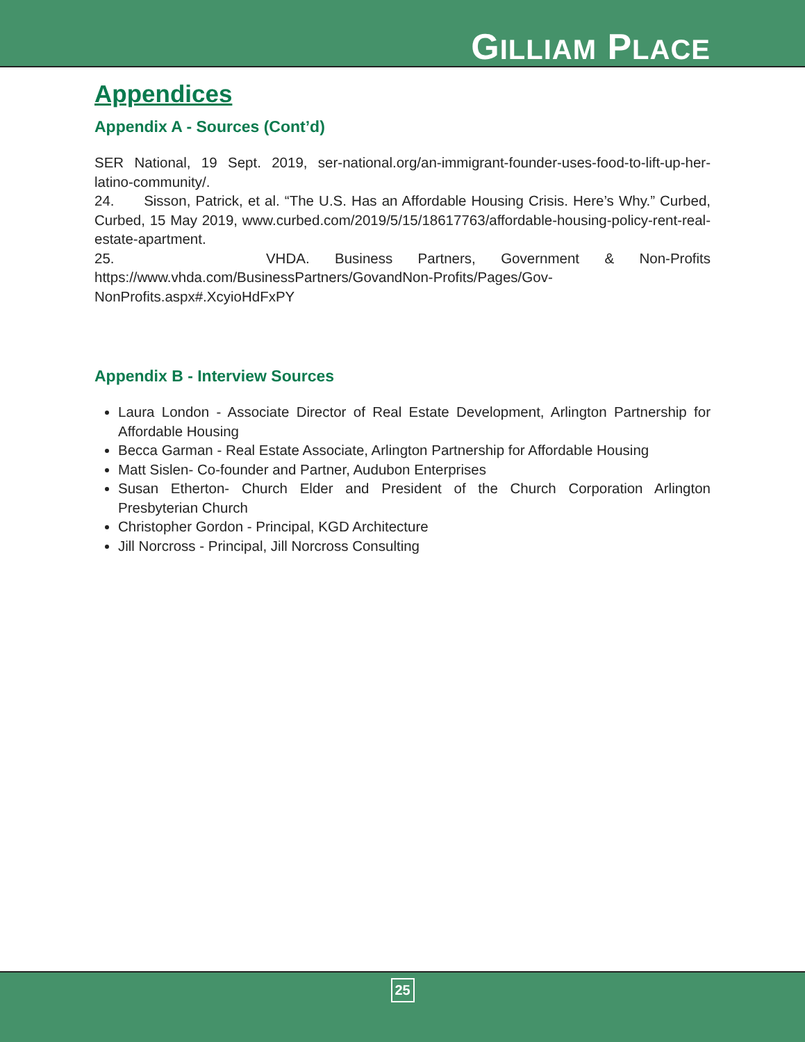GILLIAM PLACE
Appendices
Appendix A - Sources (Cont’d)
SER National, 19 Sept. 2019, ser-national.org/an-immigrant-founder-uses-food-to-lift-up-her-latino-community/.
24. Sisson, Patrick, et al. “The U.S. Has an Affordable Housing Crisis. Here’s Why.” Curbed, Curbed, 15 May 2019, www.curbed.com/2019/5/15/18617763/affordable-housing-policy-rent-real-estate-apartment.
25. VHDA. Business Partners, Government & Non-Profits https://www.vhda.com/BusinessPartners/GovandNon-Profits/Pages/Gov-NonProfits.aspx#.XcyioHdFxPY
Appendix B - Interview Sources
Laura London - Associate Director of Real Estate Development, Arlington Partnership for Affordable Housing
Becca Garman - Real Estate Associate, Arlington Partnership for Affordable Housing
Matt Sislen- Co-founder and Partner, Audubon Enterprises
Susan Etherton- Church Elder and President of the Church Corporation Arlington Presbyterian Church
Christopher Gordon - Principal, KGD Architecture
Jill Norcross - Principal, Jill Norcross Consulting
25